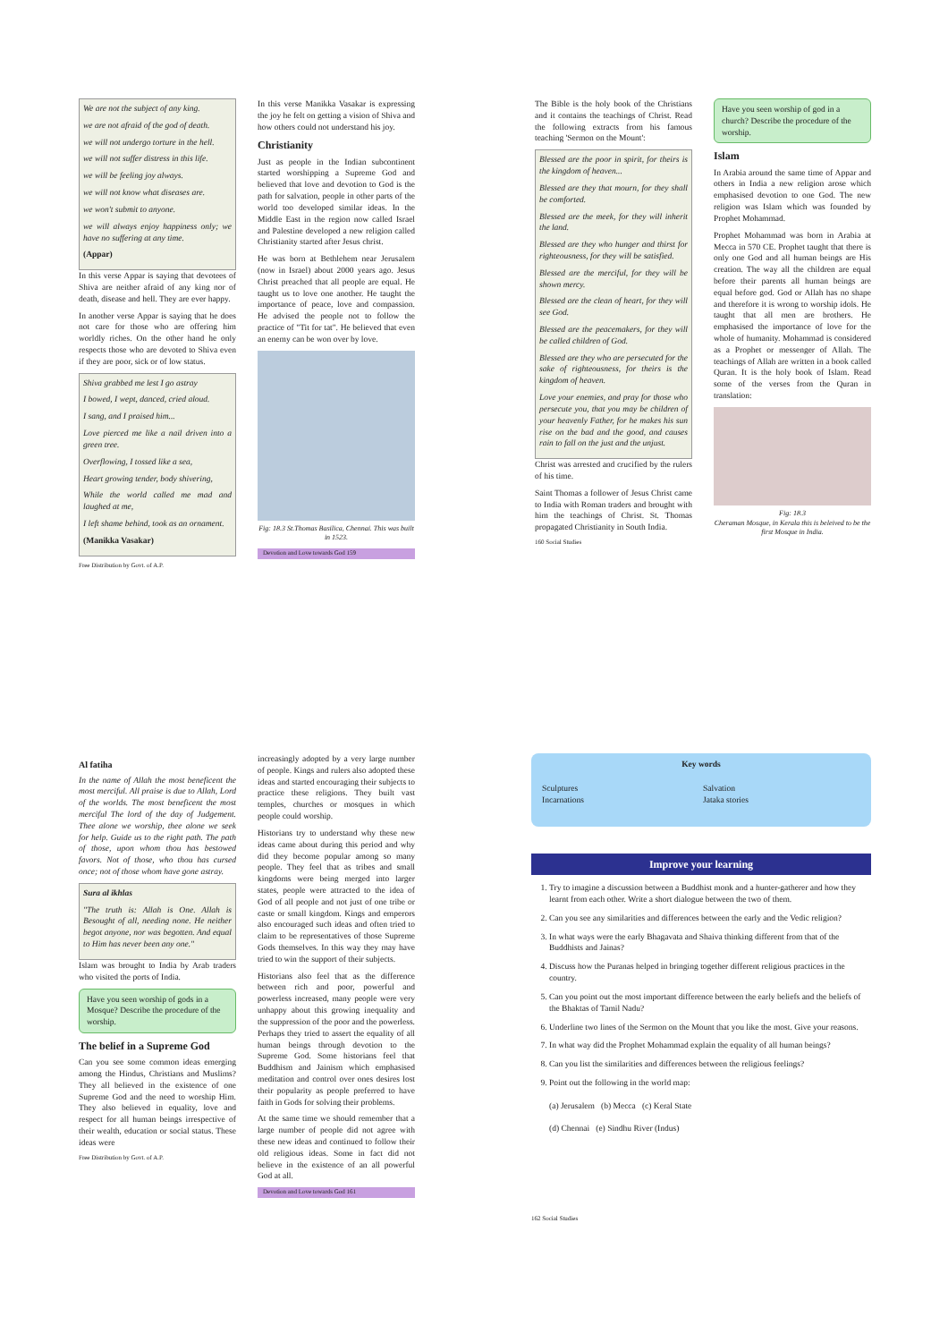We are not the subject of any king.
we are not afraid of the god of death.
we will not undergo torture in the hell.
we will not suffer distress in this life.
we will be feeling joy always.
we will not know what diseases are.
we won't submit to anyone.
we will always enjoy happiness only; we have no suffering at any time.
(Appar)
In this verse Appar is saying that devotees of Shiva are neither afraid of any king nor of death, disease and hell. They are ever happy.
In another verse Appar is saying that he does not care for those who are offering him worldly riches. On the other hand he only respects those who are devoted to Shiva even if they are poor, sick or of low status.
Shiva grabbed me lest I go astray
I bowed, I wept, danced, cried aloud.
I sang, and I praised him...
Love pierced me like a nail driven into a green tree.
Overflowing, I tossed like a sea,
Heart growing tender, body shivering,
While the world called me mad and laughed at me,
I left shame behind, took as an ornament.
(Manikka Vasakar)
Free Distribution by Govt. of A.P.
In this verse Manikka Vasakar is expressing the joy he felt on getting a vision of Shiva and how others could not understand his joy.
Christianity
Just as people in the Indian subcontinent started worshipping a Supreme God and believed that love and devotion to God is the path for salvation, people in other parts of the world too developed similar ideas. In the Middle East in the region now called Israel and Palestine developed a new religion called Christianity started after Jesus christ.
He was born at Bethlehem near Jerusalem (now in Israel) about 2000 years ago. Jesus Christ preached that all people are equal. He taught us to love one another. He taught the importance of peace, love and compassion. He advised the people not to follow the practice of "Tit for tat". He believed that even an enemy can be won over by love.
Fig: 18.3 St.Thomas Basilica, Chennai. This was built in 1523.
Devotion and Love towards God 159
The Bible is the holy book of the Christians and it contains the teachings of Christ. Read the following extracts from his famous teaching 'Sermon on the Mount':
Blessed are the poor in spirit, for theirs is the kingdom of heaven...
Blessed are they that mourn, for they shall be comforted.
Blessed are the meek, for they will inherit the land.
Blessed are they who hunger and thirst for righteousness, for they will be satisfied.
Blessed are the merciful, for they will be shown mercy.
Blessed are the clean of heart, for they will see God.
Blessed are the peacemakers, for they will be called children of God.
Blessed are they who are persecuted for the sake of righteousness, for theirs is the kingdom of heaven.
Love your enemies, and pray for those who persecute you, that you may be children of your heavenly Father, for he makes his sun rise on the bad and the good, and causes rain to fall on the just and the unjust.
Christ was arrested and crucified by the rulers of his time.
Saint Thomas a follower of Jesus Christ came to India with Roman traders and brought with him the teachings of Christ. St. Thomas propagated Christianity in South India.
160 Social Studies
Have you seen worship of god in a church? Describe the procedure of the worship.
Islam
In Arabia around the same time of Appar and others in India a new religion arose which emphasised devotion to one God. The new religion was Islam which was founded by Prophet Mohammad.
Prophet Mohammad was born in Arabia at Mecca in 570 CE. Prophet taught that there is only one God and all human beings are His creation. The way all the children are equal before their parents all human beings are equal before god. God or Allah has no shape and therefore it is wrong to worship idols. He taught that all men are brothers. He emphasised the importance of love for the whole of humanity. Mohammad is considered as a Prophet or messenger of Allah. The teachings of Allah are written in a book called Quran. It is the holy book of Islam. Read some of the verses from the Quran in translation:
Fig: 18.3
Cheraman Mosque, in Kerala this is beleived to be the first Mosque in India.
Al fatiha
In the name of Allah the most beneficent the most merciful. All praise is due to Allah, Lord of the worlds. The most beneficent the most merciful The lord of the day of Judgement. Thee alone we worship, thee alone we seek for help. Guide us to the right path. The path of those, upon whom thou has bestowed favors. Not of those, who thou has cursed once; not of those whom have gone astray.
Sura al ikhlas
"The truth is: Allah is One. Allah is Besought of all, needing none. He neither begot anyone, nor was begotten. And equal to Him has never been any one."
Islam was brought to India by Arab traders who visited the ports of India.
Have you seen worship of gods in a Mosque? Describe the procedure of the worship.
The belief in a Supreme God
Can you see some common ideas emerging among the Hindus, Christians and Muslims? They all believed in the existence of one Supreme God and the need to worship Him. They also believed in equality, love and respect for all human beings irrespective of their wealth, education or social status. These ideas were
Free Distribution by Govt. of A.P.
increasingly adopted by a very large number of people. Kings and rulers also adopted these ideas and started encouraging their subjects to practice these religions. They built vast temples, churches or mosques in which people could worship.
Historians try to understand why these new ideas came about during this period and why did they become popular among so many people. They feel that as tribes and small kingdoms were being merged into larger states, people were attracted to the idea of God of all people and not just of one tribe or caste or small kingdom. Kings and emperors also encouraged such ideas and often tried to claim to be representatives of those Supreme Gods themselves. In this way they may have tried to win the support of their subjects.
Historians also feel that as the difference between rich and poor, powerful and powerless increased, many people were very unhappy about this growing inequality and the suppression of the poor and the powerless. Perhaps they tried to assert the equality of all human beings through devotion to the Supreme God. Some historians feel that Buddhism and Jainism which emphasised meditation and control over ones desires lost their popularity as people preferred to have faith in Gods for solving their problems.
At the same time we should remember that a large number of people did not agree with these new ideas and continued to follow their old religious ideas. Some in fact did not believe in the existence of an all powerful God at all.
Devotion and Love towards God 161
Key words
Sculptures
Incarnations
Salvation
Jataka stories
Improve your learning
1. Try to imagine a discussion between a Buddhist monk and a hunter-gatherer and how they learnt from each other. Write a short dialogue between the two of them.
2. Can you see any similarities and differences between the early and the Vedic religion?
3. In what ways were the early Bhagavata and Shaiva thinking different from that of the Buddhists and Jainas?
4. Discuss how the Puranas helped in bringing together different religious practices in the country.
5. Can you point out the most important difference between the early beliefs and the beliefs of the Bhaktas of Tamil Nadu?
6. Underline two lines of the Sermon on the Mount that you like the most. Give your reasons.
7. In what way did the Prophet Mohammad explain the equality of all human beings?
8. Can you list the similarities and differences between the religious feelings?
9. Point out the following in the world map:
(a) Jerusalem (b) Mecca (c) Keral State
(d) Chennai (e) Sindhu River (Indus)
162 Social Studies